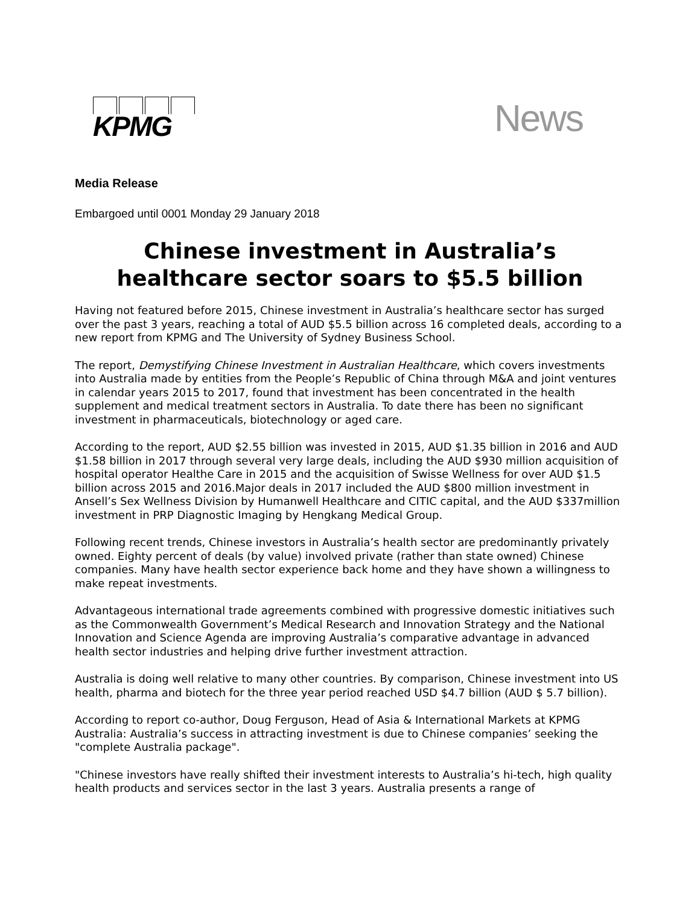KPMG
News
Media Release
Embargoed until 0001 Monday 29 January 2018
Chinese investment in Australia’s healthcare sector soars to $5.5 billion
Having not featured before 2015, Chinese investment in Australia’s healthcare sector has surged over the past 3 years, reaching a total of AUD $5.5 billion across 16 completed deals, according to a new report from KPMG and The University of Sydney Business School.
The report, Demystifying Chinese Investment in Australian Healthcare, which covers investments into Australia made by entities from the People’s Republic of China through M&A and joint ventures in calendar years 2015 to 2017, found that investment has been concentrated in the health supplement and medical treatment sectors in Australia. To date there has been no significant investment in pharmaceuticals, biotechnology or aged care.
According to the report, AUD $2.55 billion was invested in 2015, AUD $1.35 billion in 2016 and AUD $1.58 billion in 2017 through several very large deals, including the AUD $930 million acquisition of hospital operator Healthe Care in 2015 and the acquisition of Swisse Wellness for over AUD $1.5 billion across 2015 and 2016.Major deals in 2017 included the AUD $800 million investment in Ansell’s Sex Wellness Division by Humanwell Healthcare and CITIC capital, and the AUD $337million investment in PRP Diagnostic Imaging by Hengkang Medical Group.
Following recent trends, Chinese investors in Australia’s health sector are predominantly privately owned. Eighty percent of deals (by value) involved private (rather than state owned) Chinese companies. Many have health sector experience back home and they have shown a willingness to make repeat investments.
Advantageous international trade agreements combined with progressive domestic initiatives such as the Commonwealth Government’s Medical Research and Innovation Strategy and the National Innovation and Science Agenda are improving Australia’s comparative advantage in advanced health sector industries and helping drive further investment attraction.
Australia is doing well relative to many other countries. By comparison, Chinese investment into US health, pharma and biotech for the three year period reached USD $4.7 billion (AUD $ 5.7 billion).
According to report co-author, Doug Ferguson, Head of Asia & International Markets at KPMG Australia: Australia’s success in attracting investment is due to Chinese companies’ seeking the "complete Australia package".
"Chinese investors have really shifted their investment interests to Australia’s hi-tech, high quality health products and services sector in the last 3 years. Australia presents a range of